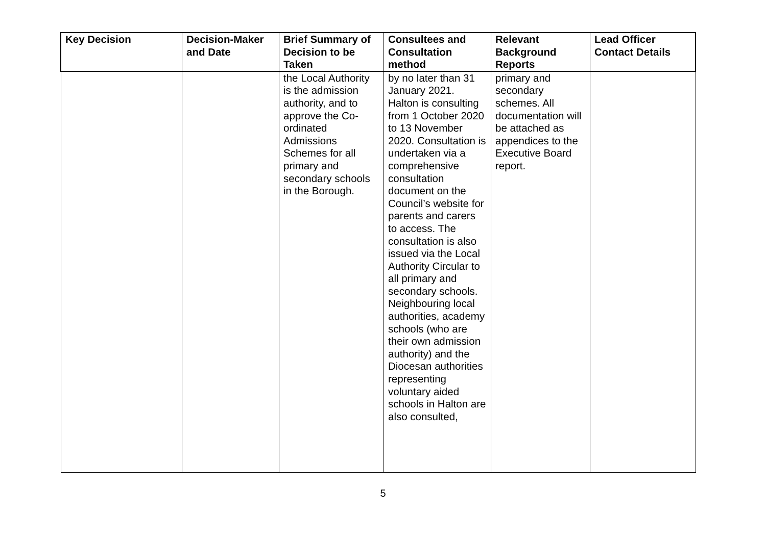| Key Decision | Decision-Maker and Date | Brief Summary of Decision to be Taken | Consultees and Consultation method | Relevant Background Reports | Lead Officer Contact Details |
| --- | --- | --- | --- | --- | --- |
| | | the Local Authority is the admission authority, and to approve the Co-ordinated Admissions Schemes for all primary and secondary schools in the Borough. | by no later than 31 January 2021. Halton is consulting from 1 October 2020 to 13 November 2020. Consultation is undertaken via a comprehensive consultation document on the Council’s website for parents and carers to access. The consultation is also issued via the Local Authority Circular to all primary and secondary schools. Neighbouring local authorities, academy schools (who are their own admission authority) and the Diocesan authorities representing voluntary aided schools in Halton are also consulted, | primary and secondary schemes. All documentation will be attached as appendices to the Executive Board report. | |
5